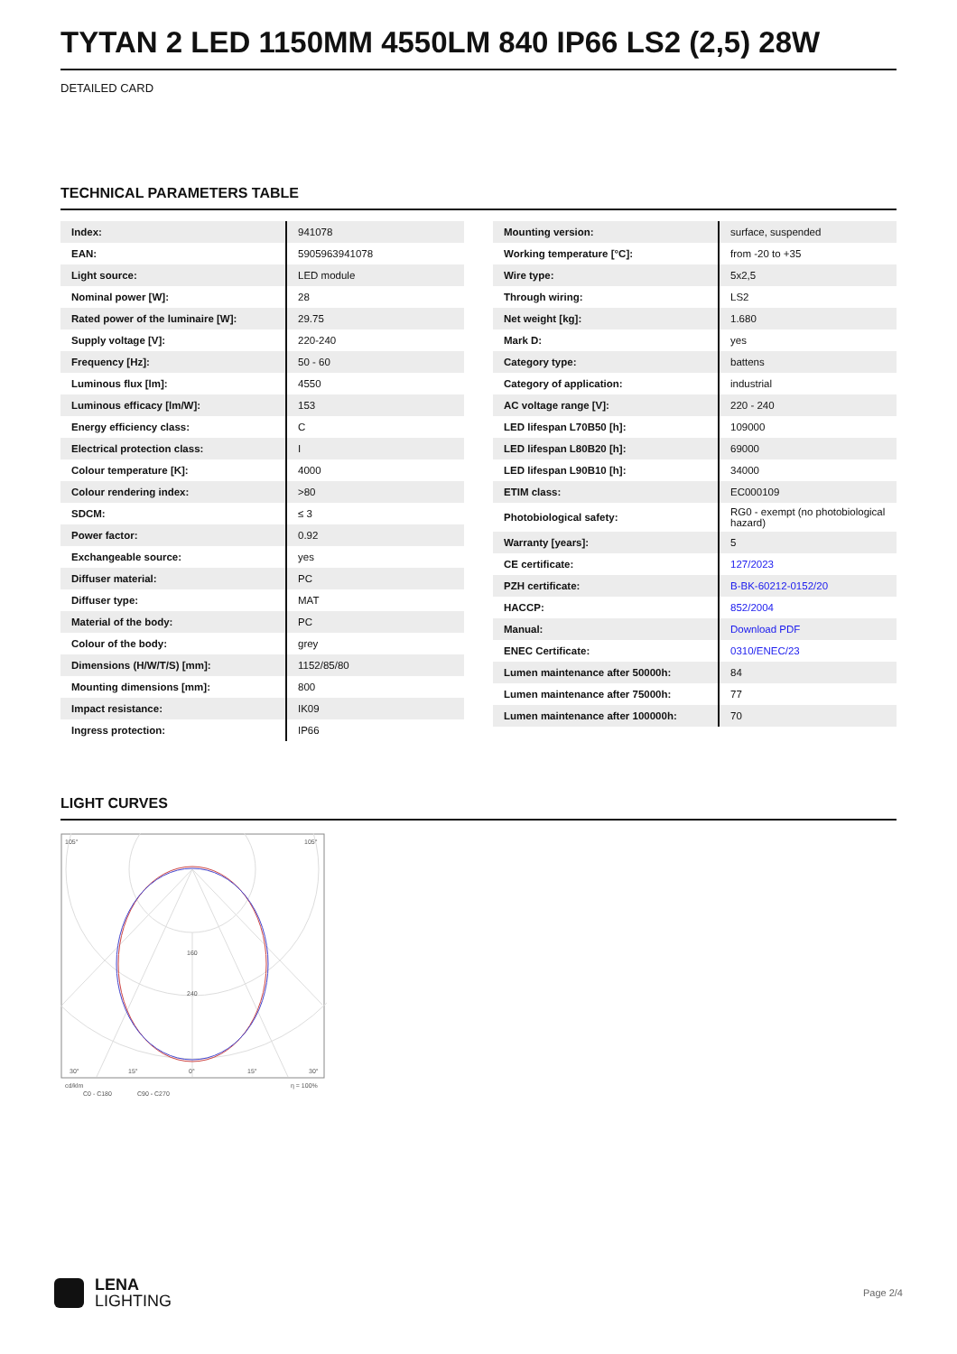TYTAN 2 LED 1150MM 4550LM 840 IP66 LS2 (2,5) 28W
DETAILED CARD
TECHNICAL PARAMETERS TABLE
| Index: | 941078 |
| EAN: | 5905963941078 |
| Light source: | LED module |
| Nominal power [W]: | 28 |
| Rated power of the luminaire [W]: | 29.75 |
| Supply voltage [V]: | 220-240 |
| Frequency [Hz]: | 50 - 60 |
| Luminous flux [lm]: | 4550 |
| Luminous efficacy [lm/W]: | 153 |
| Energy efficiency class: | C |
| Electrical protection class: | I |
| Colour temperature [K]: | 4000 |
| Colour rendering index: | >80 |
| SDCM: | ≤ 3 |
| Power factor: | 0.92 |
| Exchangeable source: | yes |
| Diffuser material: | PC |
| Diffuser type: | MAT |
| Material of the body: | PC |
| Colour of the body: | grey |
| Dimensions (H/W/T/S) [mm]: | 1152/85/80 |
| Mounting dimensions [mm]: | 800 |
| Impact resistance: | IK09 |
| Ingress protection: | IP66 |
| Mounting version: | surface, suspended |
| Working temperature [°C]: | from -20 to +35 |
| Wire type: | 5x2,5 |
| Through wiring: | LS2 |
| Net weight [kg]: | 1.680 |
| Mark D: | yes |
| Category type: | battens |
| Category of application: | industrial |
| AC voltage range [V]: | 220 - 240 |
| LED lifespan L70B50 [h]: | 109000 |
| LED lifespan L80B20 [h]: | 69000 |
| LED lifespan L90B10 [h]: | 34000 |
| ETIM class: | EC000109 |
| Photobiological safety: | RG0 - exempt (no photobiological hazard) |
| Warranty [years]: | 5 |
| CE certificate: | 127/2023 |
| PZH certificate: | B-BK-60212-0152/20 |
| HACCP: | 852/2004 |
| Manual: | Download PDF |
| ENEC Certificate: | 0310/ENEC/23 |
| Lumen maintenance after 50000h: | 84 |
| Lumen maintenance after 75000h: | 77 |
| Lumen maintenance after 100000h: | 70 |
LIGHT CURVES
105°
105°
160
240
30°
15°
0°
15°
30°
cd/klm
η = 100%
C0 - C180
C90 - C270
LENA
LIGHTING
Page 2/4